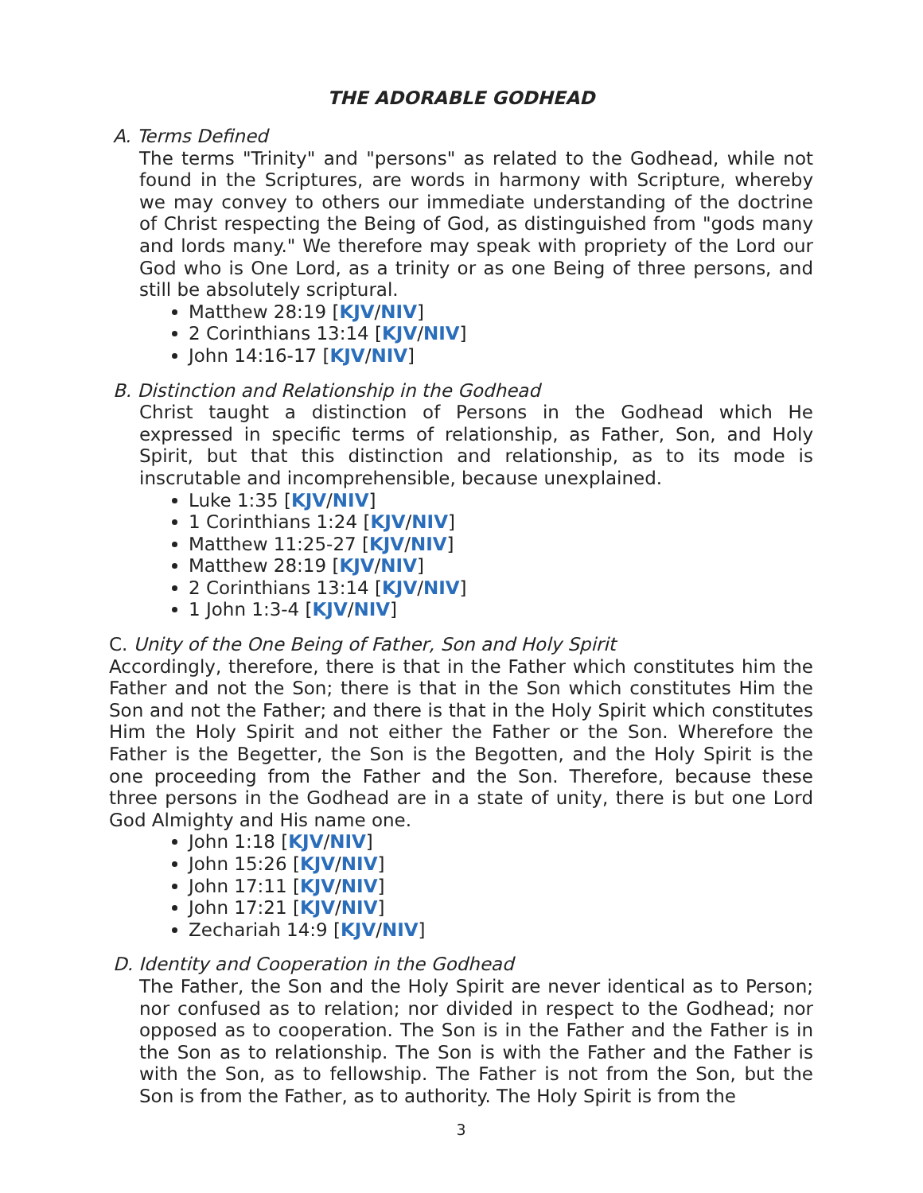THE ADORABLE GODHEAD
A. Terms Defined
The terms "Trinity" and "persons" as related to the Godhead, while not found in the Scriptures, are words in harmony with Scripture, whereby we may convey to others our immediate understanding of the doctrine of Christ respecting the Being of God, as distinguished from "gods many and lords many." We therefore may speak with propriety of the Lord our God who is One Lord, as a trinity or as one Being of three persons, and still be absolutely scriptural.
Matthew 28:19 [KJV/NIV]
2 Corinthians 13:14 [KJV/NIV]
John 14:16-17 [KJV/NIV]
B. Distinction and Relationship in the Godhead
Christ taught a distinction of Persons in the Godhead which He expressed in specific terms of relationship, as Father, Son, and Holy Spirit, but that this distinction and relationship, as to its mode is inscrutable and incomprehensible, because unexplained.
Luke 1:35 [KJV/NIV]
1 Corinthians 1:24 [KJV/NIV]
Matthew 11:25-27 [KJV/NIV]
Matthew 28:19 [KJV/NIV]
2 Corinthians 13:14 [KJV/NIV]
1 John 1:3-4 [KJV/NIV]
C. Unity of the One Being of Father, Son and Holy Spirit
Accordingly, therefore, there is that in the Father which constitutes him the Father and not the Son; there is that in the Son which constitutes Him the Son and not the Father; and there is that in the Holy Spirit which constitutes Him the Holy Spirit and not either the Father or the Son. Wherefore the Father is the Begetter, the Son is the Begotten, and the Holy Spirit is the one proceeding from the Father and the Son. Therefore, because these three persons in the Godhead are in a state of unity, there is but one Lord God Almighty and His name one.
John 1:18 [KJV/NIV]
John 15:26 [KJV/NIV]
John 17:11 [KJV/NIV]
John 17:21 [KJV/NIV]
Zechariah 14:9 [KJV/NIV]
D. Identity and Cooperation in the Godhead
The Father, the Son and the Holy Spirit are never identical as to Person; nor confused as to relation; nor divided in respect to the Godhead; nor opposed as to cooperation. The Son is in the Father and the Father is in the Son as to relationship. The Son is with the Father and the Father is with the Son, as to fellowship. The Father is not from the Son, but the Son is from the Father, as to authority. The Holy Spirit is from the
3